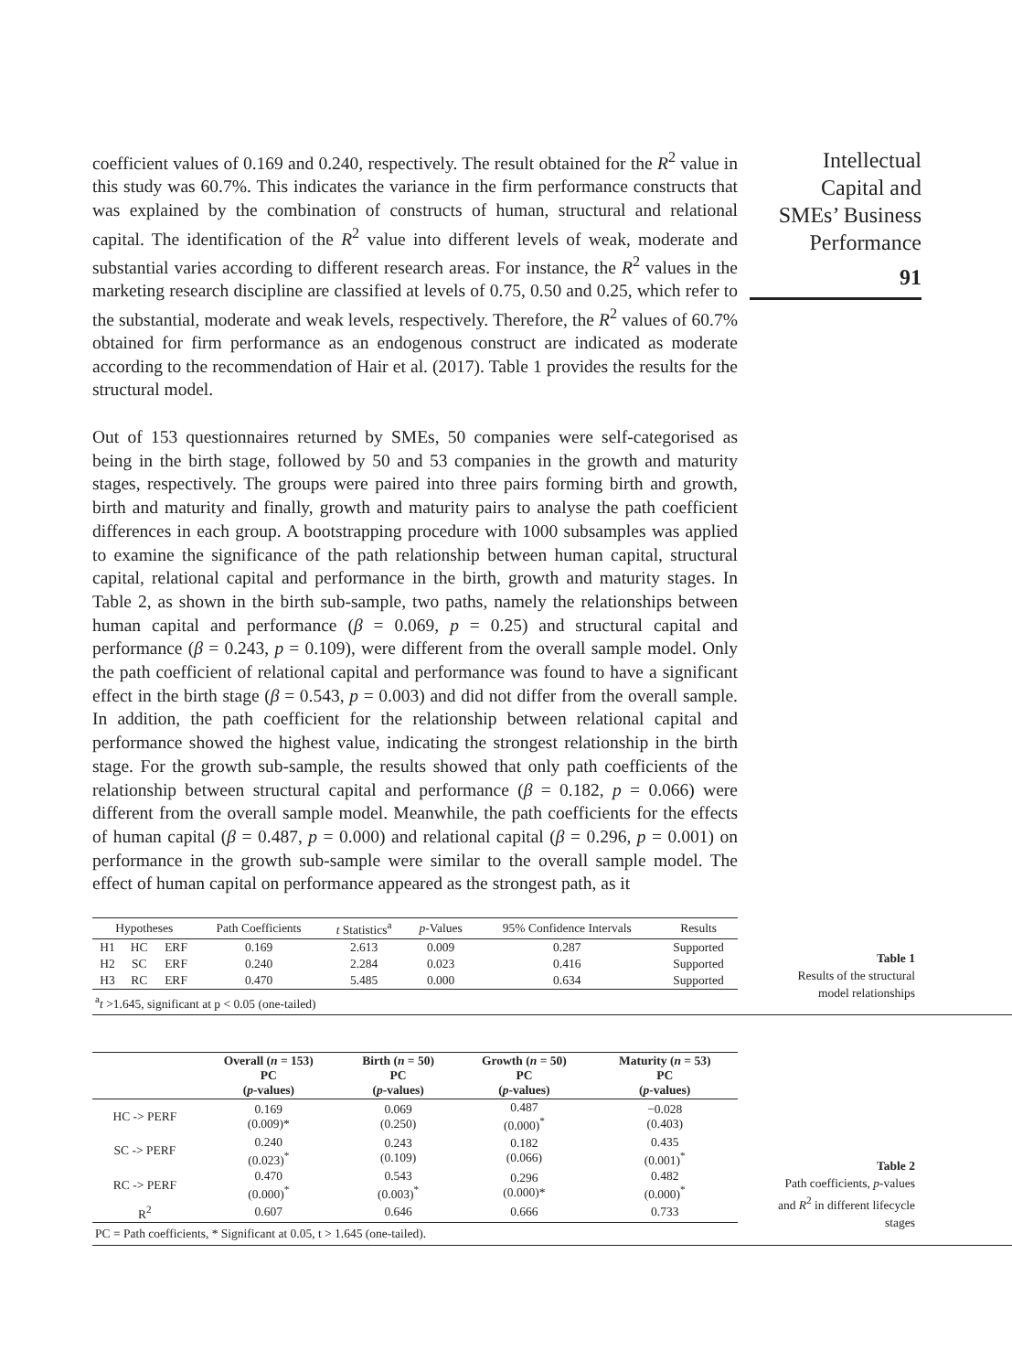coefficient values of 0.169 and 0.240, respectively. The result obtained for the R<sup>2</sup> value in this study was 60.7%. This indicates the variance in the firm performance constructs that was explained by the combination of constructs of human, structural and relational capital. The identification of the R<sup>2</sup> value into different levels of weak, moderate and substantial varies according to different research areas. For instance, the R<sup>2</sup> values in the marketing research discipline are classified at levels of 0.75, 0.50 and 0.25, which refer to the substantial, moderate and weak levels, respectively. Therefore, the R<sup>2</sup> values of 60.7% obtained for firm performance as an endogenous construct are indicated as moderate according to the recommendation of Hair et al. (2017). Table 1 provides the results for the structural model.
Out of 153 questionnaires returned by SMEs, 50 companies were self-categorised as being in the birth stage, followed by 50 and 53 companies in the growth and maturity stages, respectively. The groups were paired into three pairs forming birth and growth, birth and maturity and finally, growth and maturity pairs to analyse the path coefficient differences in each group. A bootstrapping procedure with 1000 subsamples was applied to examine the significance of the path relationship between human capital, structural capital, relational capital and performance in the birth, growth and maturity stages. In Table 2, as shown in the birth sub-sample, two paths, namely the relationships between human capital and performance (β = 0.069, p = 0.25) and structural capital and performance (β = 0.243, p = 0.109), were different from the overall sample model. Only the path coefficient of relational capital and performance was found to have a significant effect in the birth stage (β = 0.543, p = 0.003) and did not differ from the overall sample. In addition, the path coefficient for the relationship between relational capital and performance showed the highest value, indicating the strongest relationship in the birth stage. For the growth sub-sample, the results showed that only path coefficients of the relationship between structural capital and performance (β = 0.182, p = 0.066) were different from the overall sample model. Meanwhile, the path coefficients for the effects of human capital (β = 0.487, p = 0.000) and relational capital (β = 0.296, p = 0.001) on performance in the growth sub-sample were similar to the overall sample model. The effect of human capital on performance appeared as the strongest path, as it
Intellectual
Capital and
SMEs’ Business
Performance
91
| Hypotheses | | | Path Coefficients | t Statistics<sup>a</sup> | p -Values | 95% Confidence Intervals | Results |
| --- | --- | --- | --- | --- | --- | --- | --- |
| H1 | HC | ERF | 0.169 | 2.613 | 0.009 | 0.287 | Supported |
| H2 | SC | ERF | 0.240 | 2.284 | 0.023 | 0.416 | Supported |
| H3 | RC | ERF | 0.470 | 5.485 | 0.000 | 0.634 | Supported |
<sup>a</sup> t >1.645, significant at p < 0.05 (one-tailed)
Table 1
Results of the structural
model relationships
| | Overall ( n = 153) PC ( p -values) | Birth ( n = 50) PC ( p -values) | Growth ( n = 50) PC ( p -values) | Maturity ( n = 53) PC ( p -values) |
| --- | --- | --- | --- | --- |
| HC -> PERF | 0.169 (0.009)* | 0.069 (0.250) | 0.487 (0.000)<sup>*</sup> | −0.028 (0.403) |
| SC -> PERF | 0.240 (0.023)<sup>*</sup> | 0.243 (0.109) | 0.182 (0.066) | 0.435 (0.001)<sup>*</sup> |
| RC -> PERF | 0.470 (0.000)<sup>*</sup> | 0.543 (0.003)<sup>*</sup> | 0.296 (0.000)* | 0.482 (0.000)<sup>*</sup> |
| R<sup>2</sup> | 0.607 | 0.646 | 0.666 | 0.733 |
PC = Path coefficients, * Significant at 0.05, t > 1.645 (one-tailed).
Table 2
Path coefficients, p-values
and R<sup>2</sup> in different lifecycle
stages